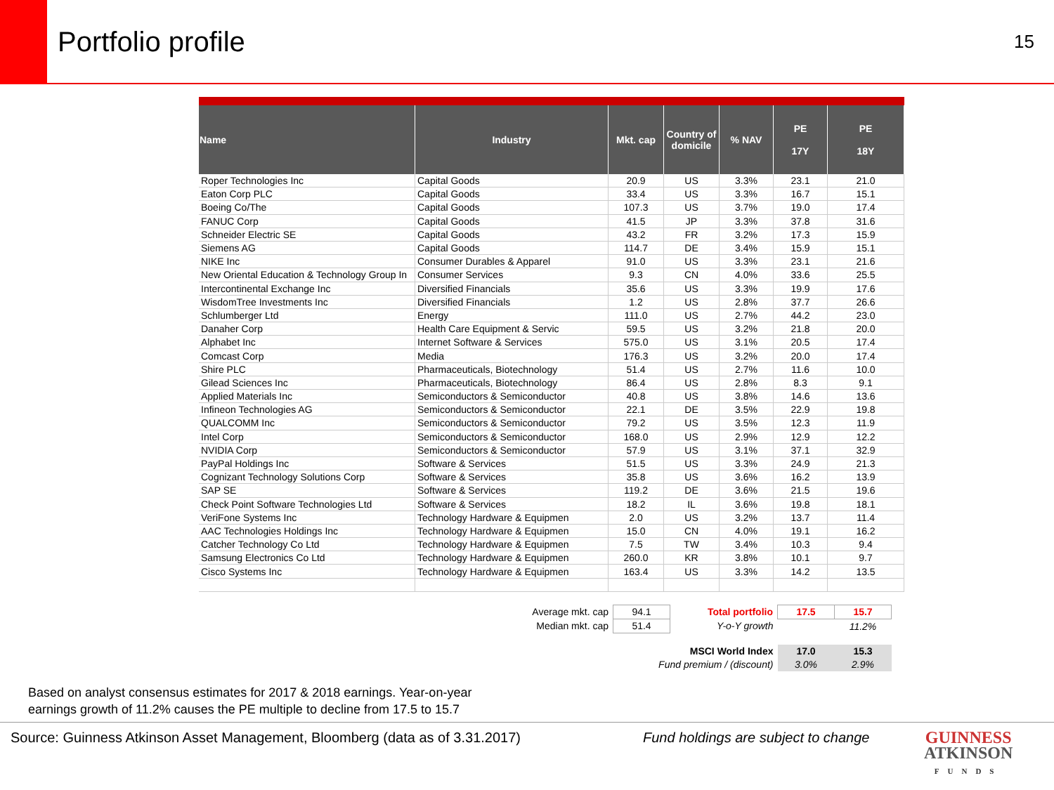Portfolio profile
15
| Name | Industry | Mkt. cap | Country of domicile | % NAV | PE 17Y | PE 18Y |
| --- | --- | --- | --- | --- | --- | --- |
| Roper Technologies Inc | Capital Goods | 20.9 | US | 3.3% | 23.1 | 21.0 |
| Eaton Corp PLC | Capital Goods | 33.4 | US | 3.3% | 16.7 | 15.1 |
| Boeing Co/The | Capital Goods | 107.3 | US | 3.7% | 19.0 | 17.4 |
| FANUC Corp | Capital Goods | 41.5 | JP | 3.3% | 37.8 | 31.6 |
| Schneider Electric SE | Capital Goods | 43.2 | FR | 3.2% | 17.3 | 15.9 |
| Siemens AG | Capital Goods | 114.7 | DE | 3.4% | 15.9 | 15.1 |
| NIKE Inc | Consumer Durables & Apparel | 91.0 | US | 3.3% | 23.1 | 21.6 |
| New Oriental Education & Technology Group In | Consumer Services | 9.3 | CN | 4.0% | 33.6 | 25.5 |
| Intercontinental Exchange Inc | Diversified Financials | 35.6 | US | 3.3% | 19.9 | 17.6 |
| WisdomTree Investments Inc | Diversified Financials | 1.2 | US | 2.8% | 37.7 | 26.6 |
| Schlumberger Ltd | Energy | 111.0 | US | 2.7% | 44.2 | 23.0 |
| Danaher Corp | Health Care Equipment & Servic | 59.5 | US | 3.2% | 21.8 | 20.0 |
| Alphabet Inc | Internet Software & Services | 575.0 | US | 3.1% | 20.5 | 17.4 |
| Comcast Corp | Media | 176.3 | US | 3.2% | 20.0 | 17.4 |
| Shire PLC | Pharmaceuticals, Biotechnology | 51.4 | US | 2.7% | 11.6 | 10.0 |
| Gilead Sciences Inc | Pharmaceuticals, Biotechnology | 86.4 | US | 2.8% | 8.3 | 9.1 |
| Applied Materials Inc | Semiconductors & Semiconductor | 40.8 | US | 3.8% | 14.6 | 13.6 |
| Infineon Technologies AG | Semiconductors & Semiconductor | 22.1 | DE | 3.5% | 22.9 | 19.8 |
| QUALCOMM Inc | Semiconductors & Semiconductor | 79.2 | US | 3.5% | 12.3 | 11.9 |
| Intel Corp | Semiconductors & Semiconductor | 168.0 | US | 2.9% | 12.9 | 12.2 |
| NVIDIA Corp | Semiconductors & Semiconductor | 57.9 | US | 3.1% | 37.1 | 32.9 |
| PayPal Holdings Inc | Software & Services | 51.5 | US | 3.3% | 24.9 | 21.3 |
| Cognizant Technology Solutions Corp | Software & Services | 35.8 | US | 3.6% | 16.2 | 13.9 |
| SAP SE | Software & Services | 119.2 | DE | 3.6% | 21.5 | 19.6 |
| Check Point Software Technologies Ltd | Software & Services | 18.2 | IL | 3.6% | 19.8 | 18.1 |
| VeriFone Systems Inc | Technology Hardware & Equipmen | 2.0 | US | 3.2% | 13.7 | 11.4 |
| AAC Technologies Holdings Inc | Technology Hardware & Equipmen | 15.0 | CN | 4.0% | 19.1 | 16.2 |
| Catcher Technology Co Ltd | Technology Hardware & Equipmen | 7.5 | TW | 3.4% | 10.3 | 9.4 |
| Samsung Electronics Co Ltd | Technology Hardware & Equipmen | 260.0 | KR | 3.8% | 10.1 | 9.7 |
| Cisco Systems Inc | Technology Hardware & Equipmen | 163.4 | US | 3.3% | 14.2 | 13.5 |
| Average mkt. cap | 94.1 | Total portfolio | 17.5 | 15.7 |
| Median mkt. cap | 51.4 | Y-o-Y growth | | 11.2% |
| | MSCI World Index | | 17.0 | 15.3 |
| | Fund premium / (discount) | | 3.0% | 2.9% |
Based on analyst consensus estimates for 2017 & 2018 earnings. Year-on-year
earnings growth of 11.2% causes the PE multiple to decline from 17.5 to 15.7
Source: Guinness Atkinson Asset Management, Bloomberg (data as of 3.31.2017)
Fund holdings are subject to change
GUINNESS
ATKINSON
FUNDS